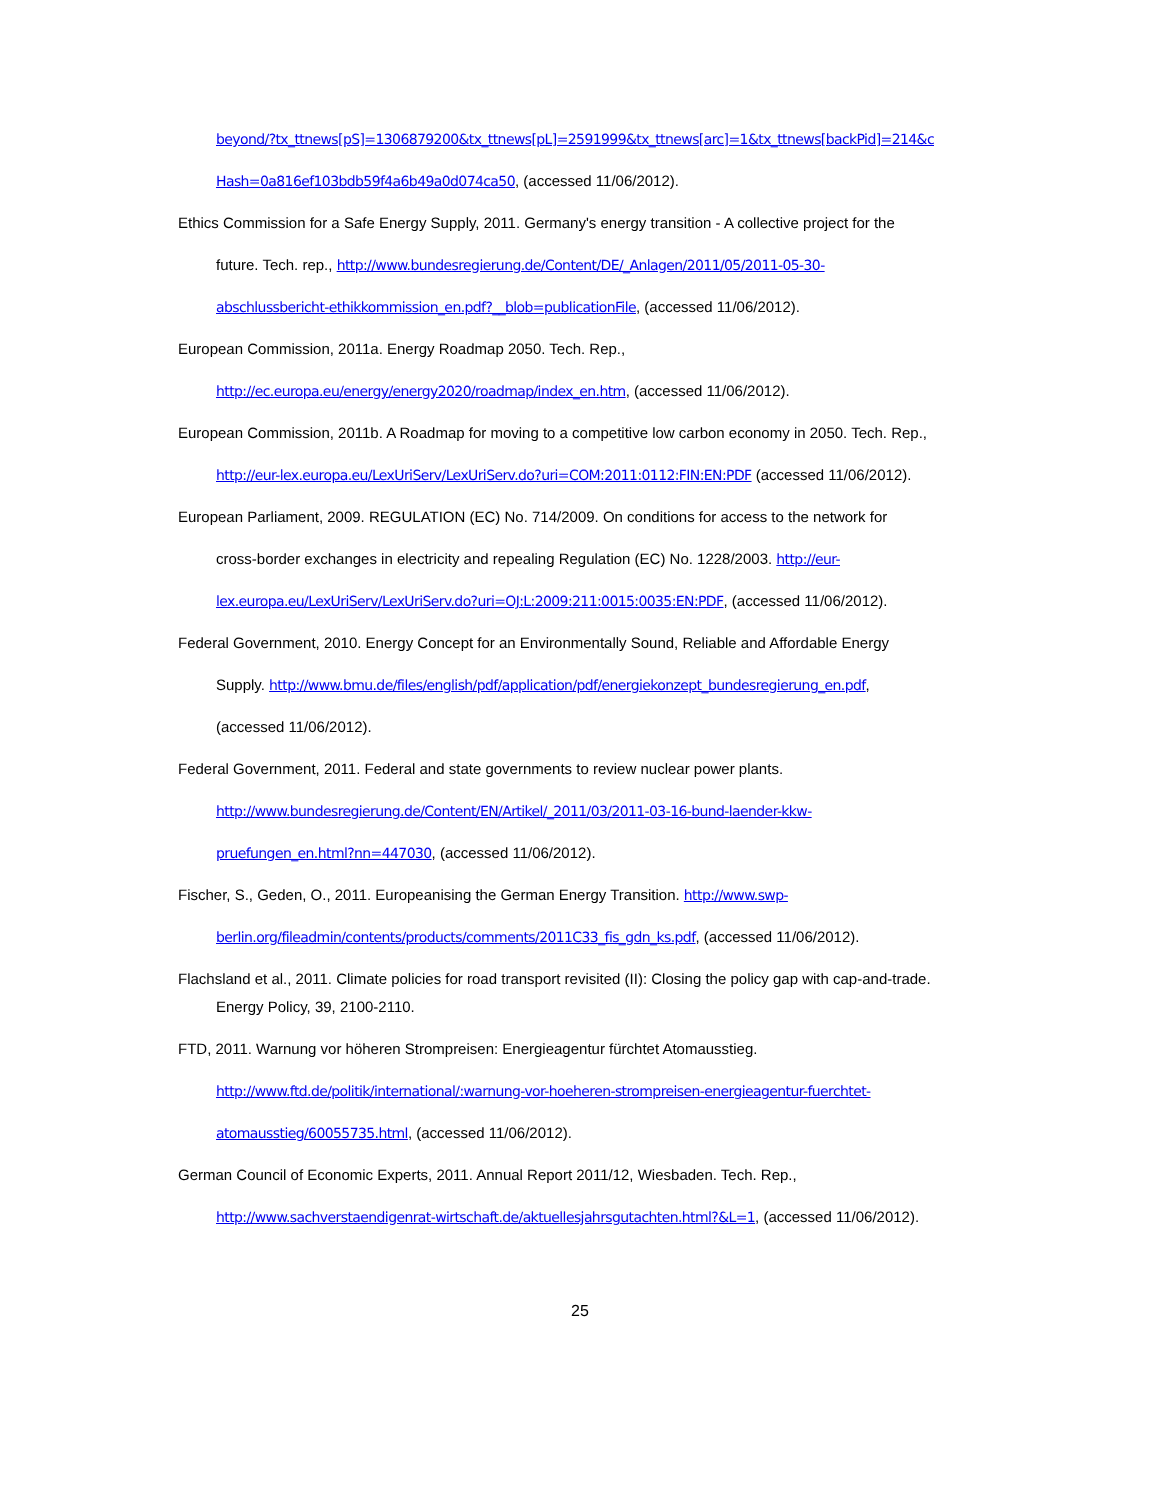beyond/?tx_ttnews[pS]=1306879200&tx_ttnews[pL]=2591999&tx_ttnews[arc]=1&tx_ttnews[backPid]=214&c
Hash=0a816ef103bdb59f4a6b49a0d074ca50, (accessed 11/06/2012).
Ethics Commission for a Safe Energy Supply, 2011. Germany's energy transition - A collective project for the
future. Tech. rep., http://www.bundesregierung.de/Content/DE/_Anlagen/2011/05/2011-05-30-
abschlussbericht-ethikkommission_en.pdf?__blob=publicationFile, (accessed 11/06/2012).
European Commission, 2011a. Energy Roadmap 2050. Tech. Rep.,
http://ec.europa.eu/energy/energy2020/roadmap/index_en.htm, (accessed 11/06/2012).
European Commission, 2011b. A Roadmap for moving to a competitive low carbon economy in 2050. Tech. Rep.,
http://eur-lex.europa.eu/LexUriServ/LexUriServ.do?uri=COM:2011:0112:FIN:EN:PDF (accessed 11/06/2012).
European Parliament, 2009. REGULATION (EC) No. 714/2009. On conditions for access to the network for
cross-border exchanges in electricity and repealing Regulation (EC) No. 1228/2003. http://eur-
lex.europa.eu/LexUriServ/LexUriServ.do?uri=OJ:L:2009:211:0015:0035:EN:PDF, (accessed 11/06/2012).
Federal Government, 2010. Energy Concept for an Environmentally Sound, Reliable and Affordable Energy
Supply. http://www.bmu.de/files/english/pdf/application/pdf/energiekonzept_bundesregierung_en.pdf,
(accessed 11/06/2012).
Federal Government, 2011. Federal and state governments to review nuclear power plants.
http://www.bundesregierung.de/Content/EN/Artikel/_2011/03/2011-03-16-bund-laender-kkw-
pruefungen_en.html?nn=447030, (accessed 11/06/2012).
Fischer, S., Geden, O., 2011. Europeanising the German Energy Transition. http://www.swp-
berlin.org/fileadmin/contents/products/comments/2011C33_fis_gdn_ks.pdf, (accessed 11/06/2012).
Flachsland et al., 2011. Climate policies for road transport revisited (II): Closing the policy gap with cap-and-trade.
Energy Policy, 39, 2100-2110.
FTD, 2011. Warnung vor höheren Strompreisen: Energieagentur fürchtet Atomausstieg.
http://www.ftd.de/politik/international/:warnung-vor-hoeheren-strompreisen-energieagentur-fuerchtet-
atomausstieg/60055735.html, (accessed 11/06/2012).
German Council of Economic Experts, 2011. Annual Report 2011/12, Wiesbaden. Tech. Rep.,
http://www.sachverstaendigenrat-wirtschaft.de/aktuellesjahrsgutachten.html?&L=1, (accessed 11/06/2012).
25